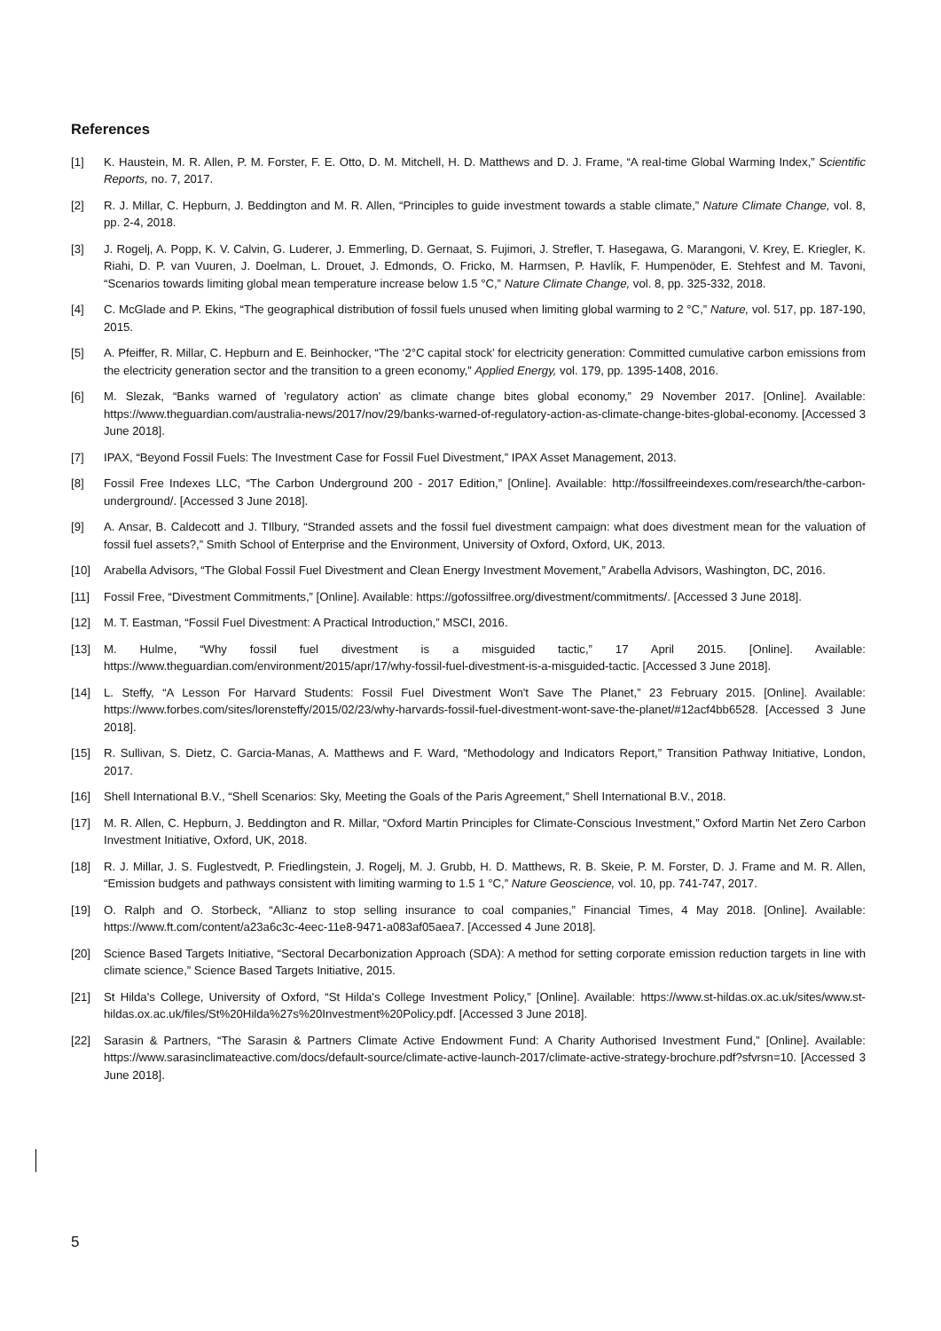References
[1] K. Haustein, M. R. Allen, P. M. Forster, F. E. Otto, D. M. Mitchell, H. D. Matthews and D. J. Frame, “A real-time Global Warming Index,” Scientific Reports, no. 7, 2017.
[2] R. J. Millar, C. Hepburn, J. Beddington and M. R. Allen, “Principles to guide investment towards a stable climate,” Nature Climate Change, vol. 8, pp. 2-4, 2018.
[3] J. Rogelj, A. Popp, K. V. Calvin, G. Luderer, J. Emmerling, D. Gernaat, S. Fujimori, J. Strefler, T. Hasegawa, G. Marangoni, V. Krey, E. Kriegler, K. Riahi, D. P. van Vuuren, J. Doelman, L. Drouet, J. Edmonds, O. Fricko, M. Harmsen, P. Havlík, F. Humpenöder, E. Stehfest and M. Tavoni, “Scenarios towards limiting global mean temperature increase below 1.5 °C,” Nature Climate Change, vol. 8, pp. 325-332, 2018.
[4] C. McGlade and P. Ekins, “The geographical distribution of fossil fuels unused when limiting global warming to 2 °C,” Nature, vol. 517, pp. 187-190, 2015.
[5] A. Pfeiffer, R. Millar, C. Hepburn and E. Beinhocker, “The ‘2°C capital stock’ for electricity generation: Committed cumulative carbon emissions from the electricity generation sector and the transition to a green economy,” Applied Energy, vol. 179, pp. 1395-1408, 2016.
[6] M. Slezak, “Banks warned of 'regulatory action' as climate change bites global economy,” 29 November 2017. [Online]. Available: https://www.theguardian.com/australia-news/2017/nov/29/banks-warned-of-regulatory-action-as-climate-change-bites-global-economy. [Accessed 3 June 2018].
[7] IPAX, “Beyond Fossil Fuels: The Investment Case for Fossil Fuel Divestment,” IPAX Asset Management, 2013.
[8] Fossil Free Indexes LLC, “The Carbon Underground 200 - 2017 Edition,” [Online]. Available: http://fossilfreeindexes.com/research/the-carbon-underground/. [Accessed 3 June 2018].
[9] A. Ansar, B. Caldecott and J. TIlbury, “Stranded assets and the fossil fuel divestment campaign: what does divestment mean for the valuation of fossil fuel assets?,” Smith School of Enterprise and the Environment, University of Oxford, Oxford, UK, 2013.
[10] Arabella Advisors, “The Global Fossil Fuel Divestment and Clean Energy Investment Movement,” Arabella Advisors, Washington, DC, 2016.
[11] Fossil Free, “Divestment Commitments,” [Online]. Available: https://gofossilfree.org/divestment/commitments/. [Accessed 3 June 2018].
[12] M. T. Eastman, “Fossil Fuel Divestment: A Practical Introduction,” MSCI, 2016.
[13] M. Hulme, “Why fossil fuel divestment is a misguided tactic,” 17 April 2015. [Online]. Available: https://www.theguardian.com/environment/2015/apr/17/why-fossil-fuel-divestment-is-a-misguided-tactic. [Accessed 3 June 2018].
[14] L. Steffy, “A Lesson For Harvard Students: Fossil Fuel Divestment Won't Save The Planet,” 23 February 2015. [Online]. Available: https://www.forbes.com/sites/lorensteffy/2015/02/23/why-harvards-fossil-fuel-divestment-wont-save-the-planet/#12acf4bb6528. [Accessed 3 June 2018].
[15] R. Sullivan, S. Dietz, C. Garcia-Manas, A. Matthews and F. Ward, “Methodology and Indicators Report,” Transition Pathway Initiative, London, 2017.
[16] Shell International B.V., “Shell Scenarios: Sky, Meeting the Goals of the Paris Agreement,” Shell International B.V., 2018.
[17] M. R. Allen, C. Hepburn, J. Beddington and R. Millar, “Oxford Martin Principles for Climate-Conscious Investment,” Oxford Martin Net Zero Carbon Investment Initiative, Oxford, UK, 2018.
[18] R. J. Millar, J. S. Fuglestvedt, P. Friedlingstein, J. Rogelj, M. J. Grubb, H. D. Matthews, R. B. Skeie, P. M. Forster, D. J. Frame and M. R. Allen, “Emission budgets and pathways consistent with limiting warming to 1.5 1 °C,” Nature Geoscience, vol. 10, pp. 741-747, 2017.
[19] O. Ralph and O. Storbeck, “Allianz to stop selling insurance to coal companies,” Financial Times, 4 May 2018. [Online]. Available: https://www.ft.com/content/a23a6c3c-4eec-11e8-9471-a083af05aea7. [Accessed 4 June 2018].
[20] Science Based Targets Initiative, “Sectoral Decarbonization Approach (SDA): A method for setting corporate emission reduction targets in line with climate science,” Science Based Targets Initiative, 2015.
[21] St Hilda's College, University of Oxford, “St Hilda's College Investment Policy,” [Online]. Available: https://www.st-hildas.ox.ac.uk/sites/www.st-hildas.ox.ac.uk/files/St%20Hilda%27s%20Investment%20Policy.pdf. [Accessed 3 June 2018].
[22] Sarasin & Partners, “The Sarasin & Partners Climate Active Endowment Fund: A Charity Authorised Investment Fund,” [Online]. Available: https://www.sarasinclimateactive.com/docs/default-source/climate-active-launch-2017/climate-active-strategy-brochure.pdf?sfvrsn=10. [Accessed 3 June 2018].
5